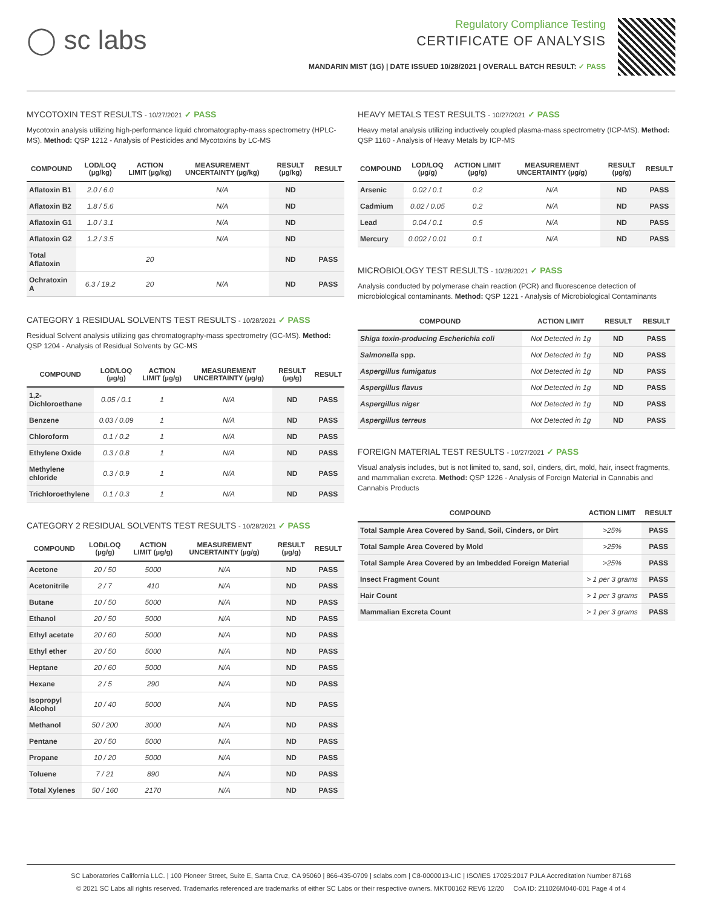◯ sc labs
Regulatory Compliance Testing
CERTIFICATE OF ANALYSIS
MANDARIN MIST (1G) | DATE ISSUED 10/28/2021 | OVERALL BATCH RESULT: ✓ PASS
MYCOTOXIN TEST RESULTS - 10/27/2021 ✓ PASS
Mycotoxin analysis utilizing high-performance liquid chromatography-mass spectrometry (HPLC-MS). Method: QSP 1212 - Analysis of Pesticides and Mycotoxins by LC-MS
| COMPOUND | LOD/LOQ (µg/kg) | ACTION LIMIT (µg/kg) | MEASUREMENT UNCERTAINTY (µg/kg) | RESULT (µg/kg) | RESULT |
| --- | --- | --- | --- | --- | --- |
| Aflatoxin B1 | 2.0 / 6.0 | | N/A | ND | |
| Aflatoxin B2 | 1.8 / 5.6 | | N/A | ND | |
| Aflatoxin G1 | 1.0 / 3.1 | | N/A | ND | |
| Aflatoxin G2 | 1.2 / 3.5 | | N/A | ND | |
| Total Aflatoxin | | 20 | | ND | PASS |
| Ochratoxin A | 6.3 / 19.2 | 20 | N/A | ND | PASS |
CATEGORY 1 RESIDUAL SOLVENTS TEST RESULTS - 10/28/2021 ✓ PASS
Residual Solvent analysis utilizing gas chromatography-mass spectrometry (GC-MS). Method: QSP 1204 - Analysis of Residual Solvents by GC-MS
| COMPOUND | LOD/LOQ (µg/g) | ACTION LIMIT (µg/g) | MEASUREMENT UNCERTAINTY (µg/g) | RESULT (µg/g) | RESULT |
| --- | --- | --- | --- | --- | --- |
| 1,2-Dichloroethane | 0.05 / 0.1 | 1 | N/A | ND | PASS |
| Benzene | 0.03 / 0.09 | 1 | N/A | ND | PASS |
| Chloroform | 0.1 / 0.2 | 1 | N/A | ND | PASS |
| Ethylene Oxide | 0.3 / 0.8 | 1 | N/A | ND | PASS |
| Methylene chloride | 0.3 / 0.9 | 1 | N/A | ND | PASS |
| Trichloroethylene | 0.1 / 0.3 | 1 | N/A | ND | PASS |
CATEGORY 2 RESIDUAL SOLVENTS TEST RESULTS - 10/28/2021 ✓ PASS
| COMPOUND | LOD/LOQ (µg/g) | ACTION LIMIT (µg/g) | MEASUREMENT UNCERTAINTY (µg/g) | RESULT (µg/g) | RESULT |
| --- | --- | --- | --- | --- | --- |
| Acetone | 20 / 50 | 5000 | N/A | ND | PASS |
| Acetonitrile | 2 / 7 | 410 | N/A | ND | PASS |
| Butane | 10 / 50 | 5000 | N/A | ND | PASS |
| Ethanol | 20 / 50 | 5000 | N/A | ND | PASS |
| Ethyl acetate | 20 / 60 | 5000 | N/A | ND | PASS |
| Ethyl ether | 20 / 50 | 5000 | N/A | ND | PASS |
| Heptane | 20 / 60 | 5000 | N/A | ND | PASS |
| Hexane | 2 / 5 | 290 | N/A | ND | PASS |
| Isopropyl Alcohol | 10 / 40 | 5000 | N/A | ND | PASS |
| Methanol | 50 / 200 | 3000 | N/A | ND | PASS |
| Pentane | 20 / 50 | 5000 | N/A | ND | PASS |
| Propane | 10 / 20 | 5000 | N/A | ND | PASS |
| Toluene | 7 / 21 | 890 | N/A | ND | PASS |
| Total Xylenes | 50 / 160 | 2170 | N/A | ND | PASS |
HEAVY METALS TEST RESULTS - 10/27/2021 ✓ PASS
Heavy metal analysis utilizing inductively coupled plasma-mass spectrometry (ICP-MS). Method: QSP 1160 - Analysis of Heavy Metals by ICP-MS
| COMPOUND | LOD/LOQ (µg/g) | ACTION LIMIT (µg/g) | MEASUREMENT UNCERTAINTY (µg/g) | RESULT (µg/g) | RESULT |
| --- | --- | --- | --- | --- | --- |
| Arsenic | 0.02 / 0.1 | 0.2 | N/A | ND | PASS |
| Cadmium | 0.02 / 0.05 | 0.2 | N/A | ND | PASS |
| Lead | 0.04 / 0.1 | 0.5 | N/A | ND | PASS |
| Mercury | 0.002 / 0.01 | 0.1 | N/A | ND | PASS |
MICROBIOLOGY TEST RESULTS - 10/28/2021 ✓ PASS
Analysis conducted by polymerase chain reaction (PCR) and fluorescence detection of microbiological contaminants. Method: QSP 1221 - Analysis of Microbiological Contaminants
| COMPOUND | ACTION LIMIT | RESULT | RESULT |
| --- | --- | --- | --- |
| Shiga toxin-producing Escherichia coli | Not Detected in 1g | ND | PASS |
| Salmonella spp. | Not Detected in 1g | ND | PASS |
| Aspergillus fumigatus | Not Detected in 1g | ND | PASS |
| Aspergillus flavus | Not Detected in 1g | ND | PASS |
| Aspergillus niger | Not Detected in 1g | ND | PASS |
| Aspergillus terreus | Not Detected in 1g | ND | PASS |
FOREIGN MATERIAL TEST RESULTS - 10/27/2021 ✓ PASS
Visual analysis includes, but is not limited to, sand, soil, cinders, dirt, mold, hair, insect fragments, and mammalian excreta. Method: QSP 1226 - Analysis of Foreign Material in Cannabis and Cannabis Products
| COMPOUND | ACTION LIMIT | RESULT |
| --- | --- | --- |
| Total Sample Area Covered by Sand, Soil, Cinders, or Dirt | >25% | PASS |
| Total Sample Area Covered by Mold | >25% | PASS |
| Total Sample Area Covered by an Imbedded Foreign Material | >25% | PASS |
| Insect Fragment Count | > 1 per 3 grams | PASS |
| Hair Count | > 1 per 3 grams | PASS |
| Mammalian Excreta Count | > 1 per 3 grams | PASS |
SC Laboratories California LLC. | 100 Pioneer Street, Suite E, Santa Cruz, CA 95060 | 866-435-0709 | sclabs.com | C8-0000013-LIC | ISO/IES 17025:2017 PJLA Accreditation Number 87168
© 2021 SC Labs all rights reserved. Trademarks referenced are trademarks of either SC Labs or their respective owners. MKT00162 REV6 12/20 CoA ID: 211026M040-001 Page 4 of 4